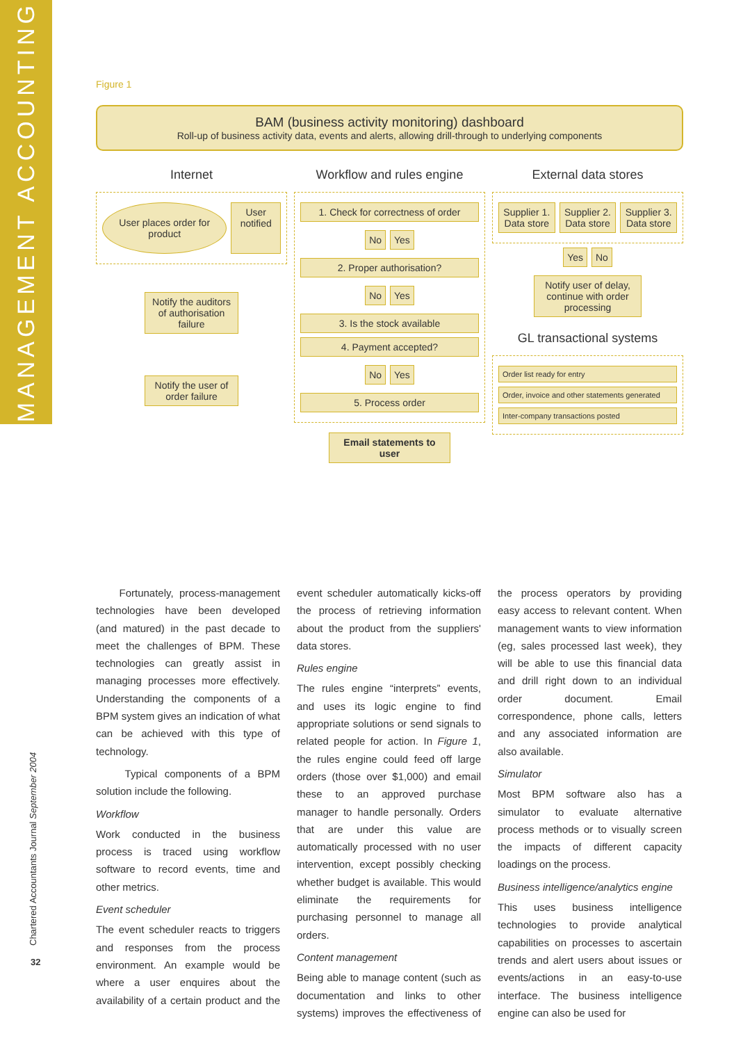MANAGEMENT ACCOUNTING
Chartered Accountants Journal September 2004
32
Figure 1
BAM (business activity monitoring) dashboard
Roll-up of business activity data, events and alerts, allowing drill-through to underlying components
Internet
User places order for product
User notified
Notify the auditors of authorisation failure
Notify the user of order failure
Workflow and rules engine
1. Check for correctness of order
No Yes
2. Proper authorisation?
No Yes
3. Is the stock available
4. Payment accepted?
No Yes
5. Process order
Email statements to user
External data stores
Supplier 1. Data store Supplier 2. Data store Supplier 3. Data store
Yes No
Notify user of delay, continue with order processing
GL transactional systems
Order list ready for entry
Order, invoice and other statements generated
Inter-company transactions posted
Fortunately, process-management technologies have been developed (and matured) in the past decade to meet the challenges of BPM. These technologies can greatly assist in managing processes more effectively. Understanding the components of a BPM system gives an indication of what can be achieved with this type of technology.
Typical components of a BPM solution include the following.
Workflow
Work conducted in the business process is traced using workflow software to record events, time and other metrics.
Event scheduler
The event scheduler reacts to triggers and responses from the process environment. An example would be where a user enquires about the availability of a certain product and the event scheduler automatically kicks-off the process of retrieving information about the product from the suppliers' data stores.
Rules engine
The rules engine “interprets” events, and uses its logic engine to find appropriate solutions or send signals to related people for action. In Figure 1, the rules engine could feed off large orders (those over $1,000) and email these to an approved purchase manager to handle personally. Orders that are under this value are automatically processed with no user intervention, except possibly checking whether budget is available. This would eliminate the requirements for purchasing personnel to manage all orders.
Content management
Being able to manage content (such as documentation and links to other systems) improves the effectiveness of the process operators by providing easy access to relevant content. When management wants to view information (eg, sales processed last week), they will be able to use this financial data and drill right down to an individual order document. Email correspondence, phone calls, letters and any associated information are also available.
Simulator
Most BPM software also has a simulator to evaluate alternative process methods or to visually screen the impacts of different capacity loadings on the process.
Business intelligence/analytics engine
This uses business intelligence technologies to provide analytical capabilities on processes to ascertain trends and alert users about issues or events/actions in an easy-to-use interface. The business intelligence engine can also be used for